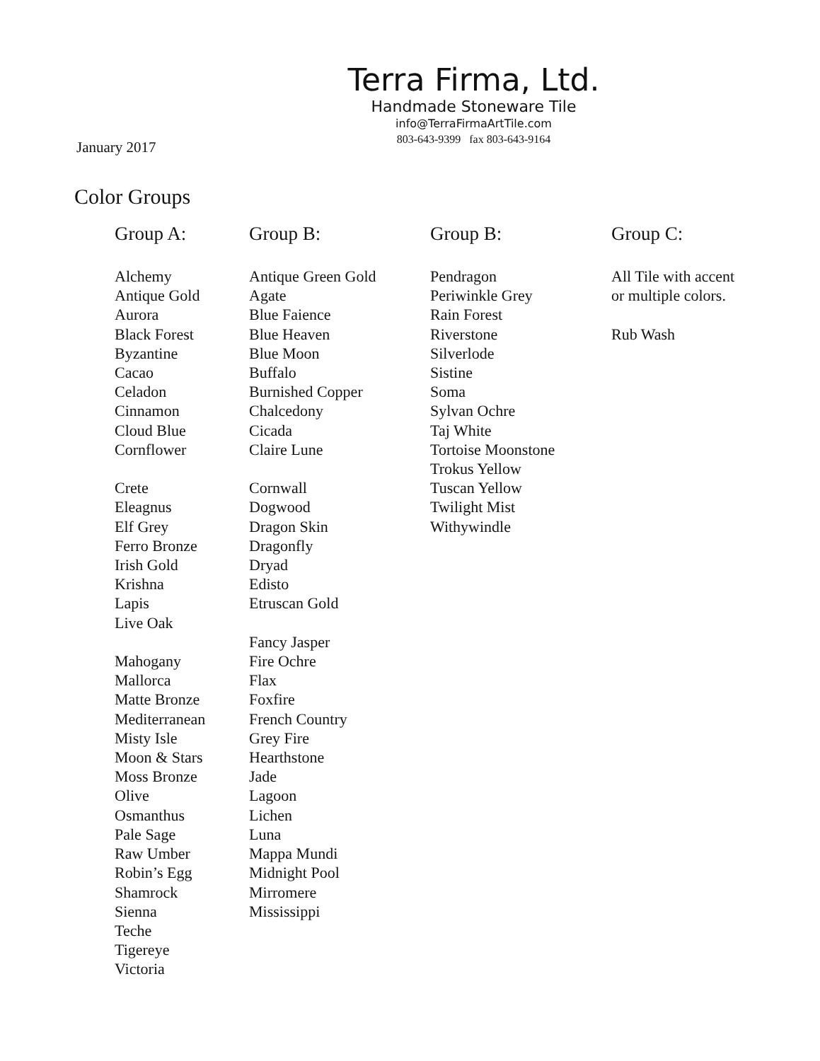Terra Firma, Ltd.
Handmade Stoneware Tile
info@TerraFirmaArtTile.com
803-643-9399 fax 803-643-9164
January 2017
Color Groups
Group A:
Alchemy
Antique Gold
Aurora
Black Forest
Byzantine
Cacao
Celadon
Cinnamon
Cloud Blue
Cornflower
Crete
Eleagnus
Elf Grey
Ferro Bronze
Irish Gold
Krishna
Lapis
Live Oak
Mahogany
Mallorca
Matte Bronze
Mediterranean
Misty Isle
Moon & Stars
Moss Bronze
Olive
Osmanthus
Pale Sage
Raw Umber
Robin’s Egg
Shamrock
Sienna
Teche
Tigereye
Victoria
Group B:
Antique Green Gold
Agate
Blue Faience
Blue Heaven
Blue Moon
Buffalo
Burnished Copper
Chalcedony
Cicada
Claire Lune
Cornwall
Dogwood
Dragon Skin
Dragonfly
Dryad
Edisto
Etruscan Gold
Fancy Jasper
Fire Ochre
Flax
Foxfire
French Country
Grey Fire
Hearthstone
Jade
Lagoon
Lichen
Luna
Mappa Mundi
Midnight Pool
Mirromere
Mississippi
Group B:
Pendragon
Periwinkle Grey
Rain Forest
Riverstone
Silverlode
Sistine
Soma
Sylvan Ochre
Taj White
Tortoise Moonstone
Trokus Yellow
Tuscan Yellow
Twilight Mist
Withywindle
Group C:
All Tile with accent
or multiple colors.
Rub Wash